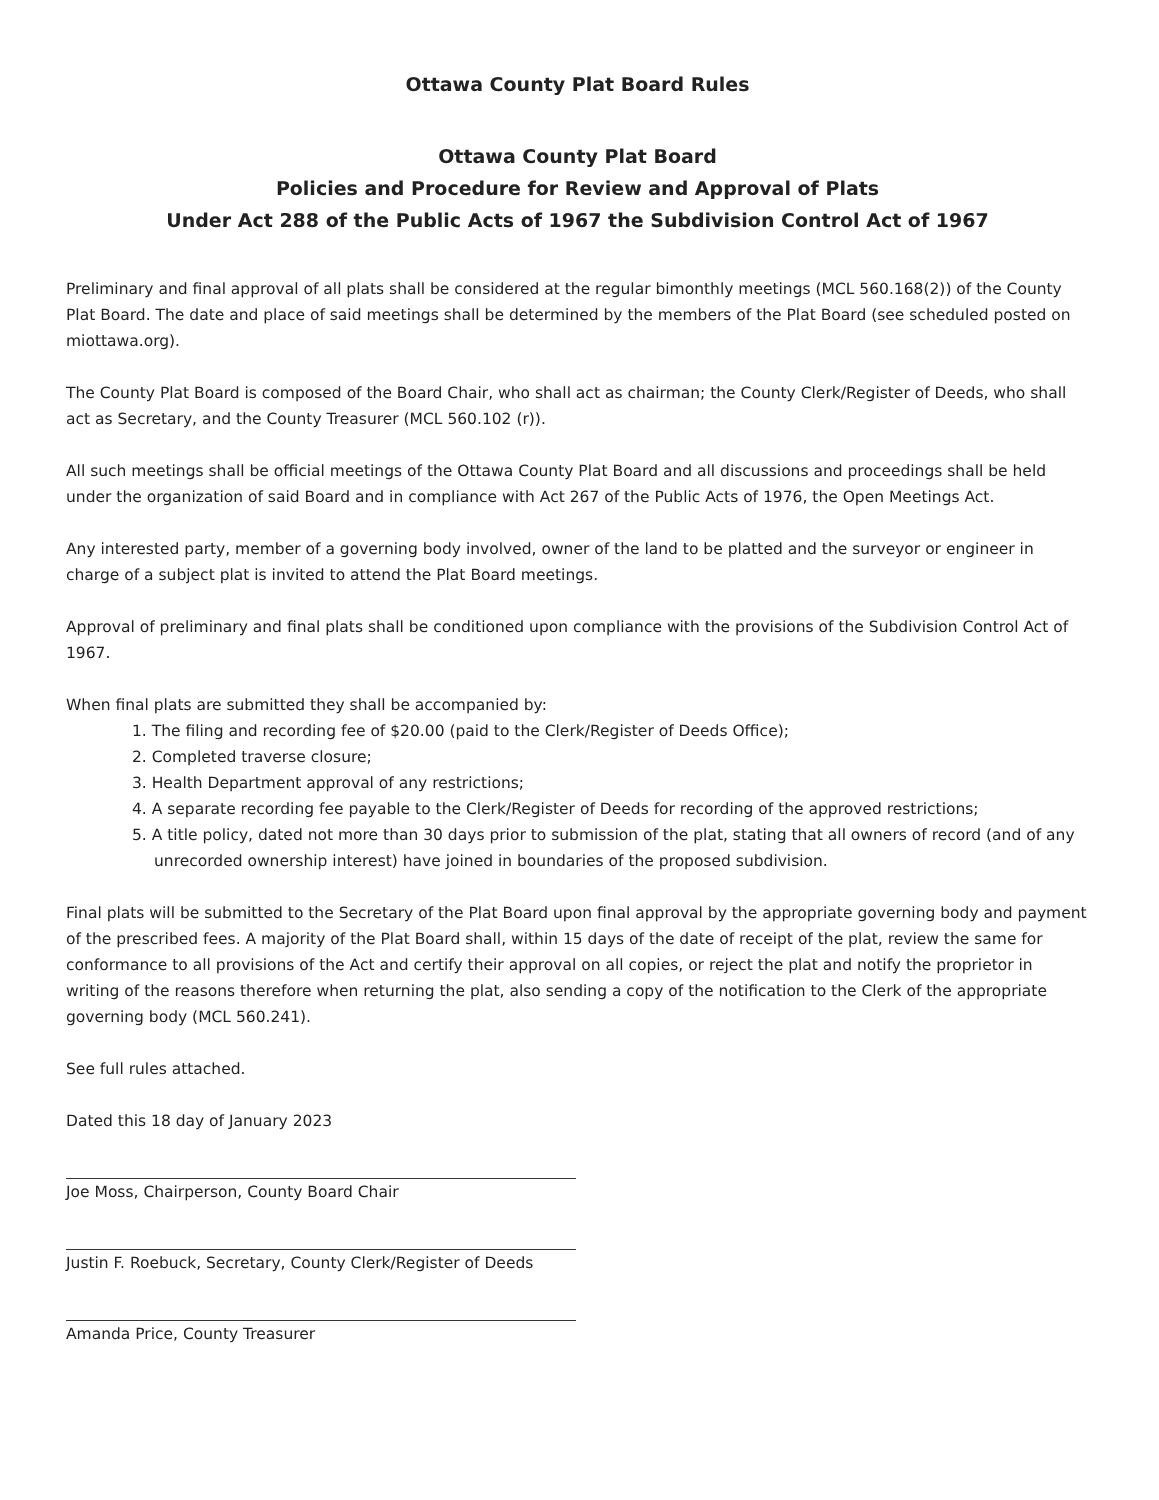Ottawa County Plat Board Rules
Ottawa County Plat Board
Policies and Procedure for Review and Approval of Plats
Under Act 288 of the Public Acts of 1967 the Subdivision Control Act of 1967
Preliminary and final approval of all plats shall be considered at the regular bimonthly meetings (MCL 560.168(2)) of the County Plat Board. The date and place of said meetings shall be determined by the members of the Plat Board (see scheduled posted on miottawa.org).
The County Plat Board is composed of the Board Chair, who shall act as chairman; the County Clerk/Register of Deeds, who shall act as Secretary, and the County Treasurer (MCL 560.102 (r)).
All such meetings shall be official meetings of the Ottawa County Plat Board and all discussions and proceedings shall be held under the organization of said Board and in compliance with Act 267 of the Public Acts of 1976, the Open Meetings Act.
Any interested party, member of a governing body involved, owner of the land to be platted and the surveyor or engineer in charge of a subject plat is invited to attend the Plat Board meetings.
Approval of preliminary and final plats shall be conditioned upon compliance with the provisions of the Subdivision Control Act of 1967.
When final plats are submitted they shall be accompanied by:
1. The filing and recording fee of $20.00 (paid to the Clerk/Register of Deeds Office);
2. Completed traverse closure;
3. Health Department approval of any restrictions;
4. A separate recording fee payable to the Clerk/Register of Deeds for recording of the approved restrictions;
5. A title policy, dated not more than 30 days prior to submission of the plat, stating that all owners of record (and of any unrecorded ownership interest) have joined in boundaries of the proposed subdivision.
Final plats will be submitted to the Secretary of the Plat Board upon final approval by the appropriate governing body and payment of the prescribed fees. A majority of the Plat Board shall, within 15 days of the date of receipt of the plat, review the same for conformance to all provisions of the Act and certify their approval on all copies, or reject the plat and notify the proprietor in writing of the reasons therefore when returning the plat, also sending a copy of the notification to the Clerk of the appropriate governing body (MCL 560.241).
See full rules attached.
Dated this 18 day of January 2023
Joe Moss, Chairperson, County Board Chair
Justin F. Roebuck, Secretary, County Clerk/Register of Deeds
Amanda Price, County Treasurer